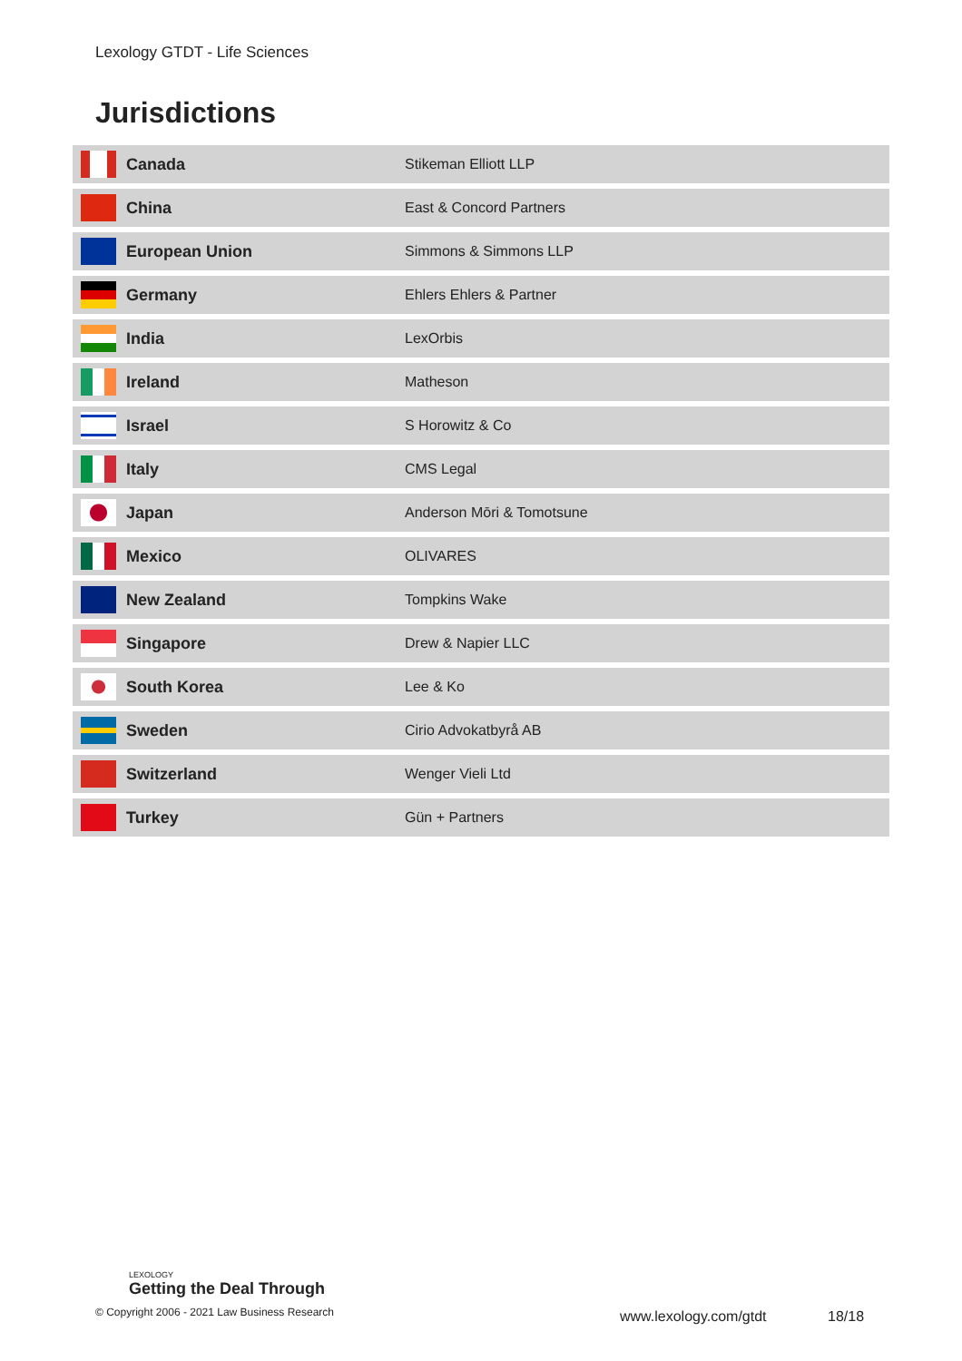Lexology GTDT - Life Sciences
Jurisdictions
| | Canada | Stikeman Elliott LLP |
| | China | East & Concord Partners |
| | European Union | Simmons & Simmons LLP |
| | Germany | Ehlers Ehlers & Partner |
| | India | LexOrbis |
| | Ireland | Matheson |
| | Israel | S Horowitz & Co |
| | Italy | CMS Legal |
| | Japan | Anderson Mōri & Tomotsune |
| | Mexico | OLIVARES |
| | New Zealand | Tompkins Wake |
| | Singapore | Drew & Napier LLC |
| | South Korea | Lee & Ko |
| | Sweden | Cirio Advokatbyrå AB |
| | Switzerland | Wenger Vieli Ltd |
| | Turkey | Gün + Partners |
LEXOLOGY
Getting the Deal Through
© Copyright 2006 - 2021 Law Business Research
www.lexology.com/gtdt 18/18